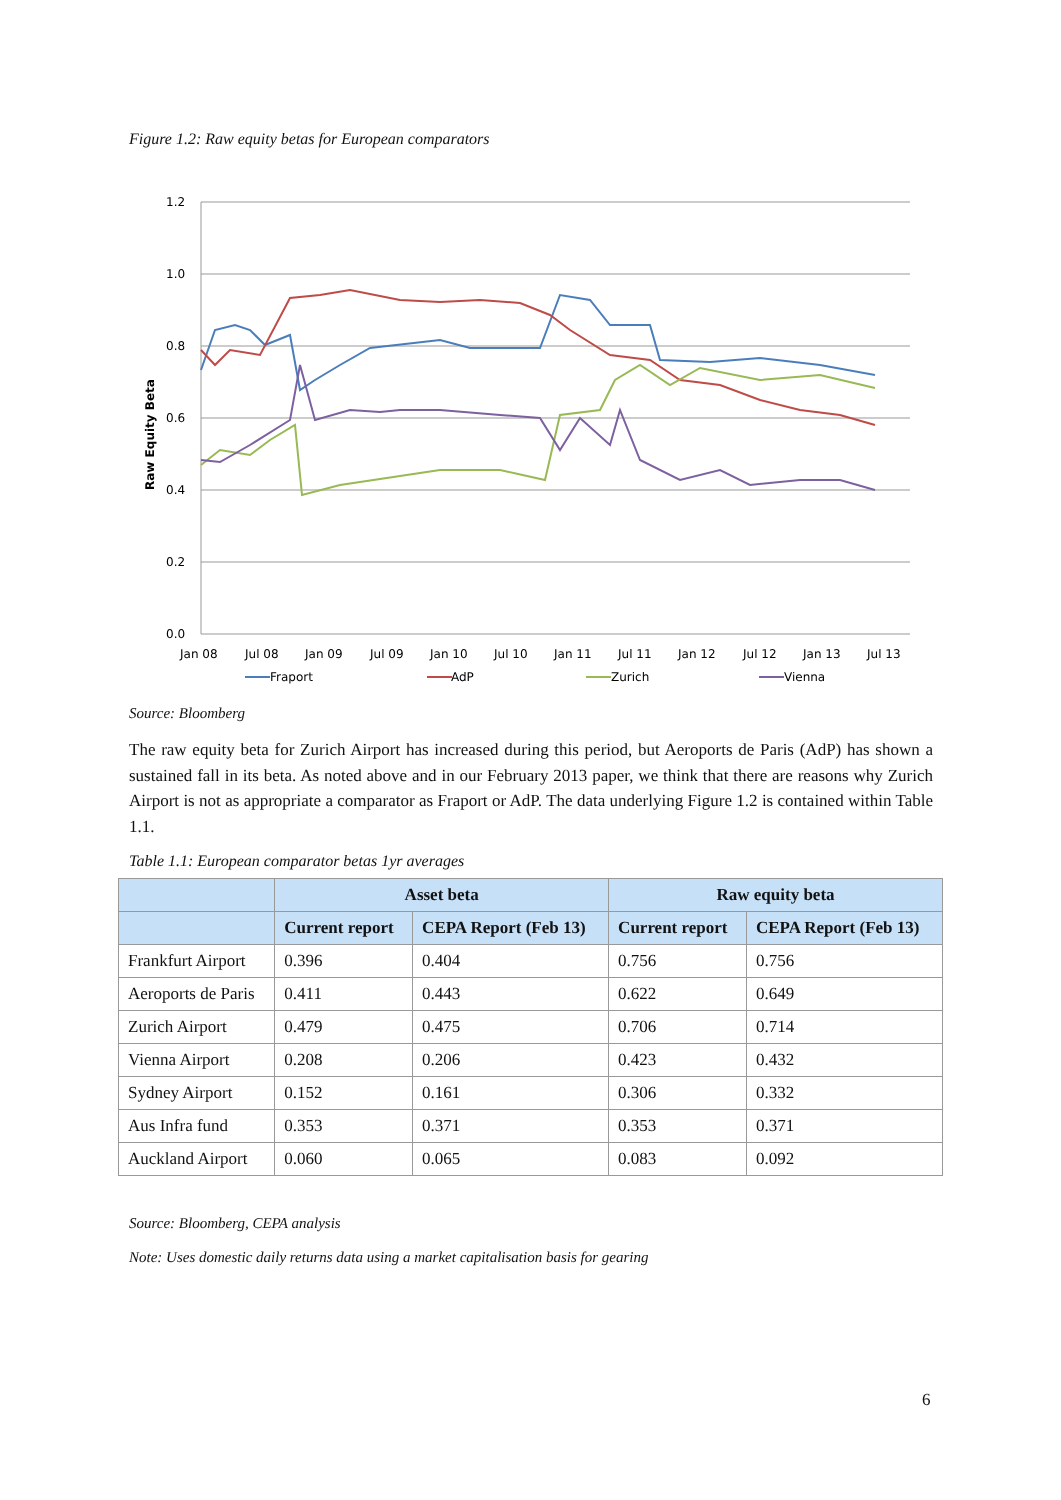Figure 1.2: Raw equity betas for European comparators
1.2
1.0
0.8
0.6
0.4
0.2
0.0
Raw Equity Beta
Jan 08
Jul 08
Jan 09
Jul 09
Jan 10
Jul 10
Jan 11
Jul 11
Jan 12
Jul 12
Jan 13
Jul 13
Fraport
AdP
Zurich
Vienna
Source: Bloomberg
The raw equity beta for Zurich Airport has increased during this period, but Aeroports de Paris (AdP) has shown a sustained fall in its beta. As noted above and in our February 2013 paper, we think that there are reasons why Zurich Airport is not as appropriate a comparator as Fraport or AdP. The data underlying Figure 1.2 is contained within Table 1.1.
Table 1.1: European comparator betas 1yr averages
| | Asset beta | | Raw equity beta | |
| --- | --- | --- | --- | --- |
| | Current report | CEPA Report (Feb 13) | Current report | CEPA Report (Feb 13) |
| Frankfurt Airport | 0.396 | 0.404 | 0.756 | 0.756 |
| Aeroports de Paris | 0.411 | 0.443 | 0.622 | 0.649 |
| Zurich Airport | 0.479 | 0.475 | 0.706 | 0.714 |
| Vienna Airport | 0.208 | 0.206 | 0.423 | 0.432 |
| Sydney Airport | 0.152 | 0.161 | 0.306 | 0.332 |
| Aus Infra fund | 0.353 | 0.371 | 0.353 | 0.371 |
| Auckland Airport | 0.060 | 0.065 | 0.083 | 0.092 |
Source: Bloomberg, CEPA analysis
Note: Uses domestic daily returns data using a market capitalisation basis for gearing
6